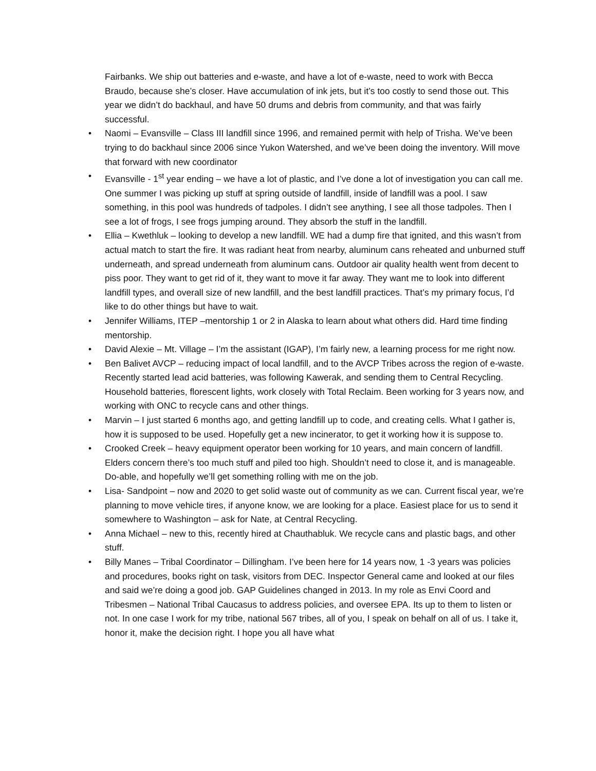Fairbanks. We ship out batteries and e-waste, and have a lot of e-waste, need to work with Becca Braudo, because she’s closer. Have accumulation of ink jets, but it’s too costly to send those out. This year we didn’t do backhaul, and have 50 drums and debris from community, and that was fairly successful.
• Naomi – Evansville – Class III landfill since 1996, and remained permit with help of Trisha. We’ve been trying to do backhaul since 2006 since Yukon Watershed, and we’ve been doing the inventory. Will move that forward with new coordinator
• Evansville - 1<sup>st</sup> year ending – we have a lot of plastic, and I’ve done a lot of investigation you can call me. One summer I was picking up stuff at spring outside of landfill, inside of landfill was a pool. I saw something, in this pool was hundreds of tadpoles. I didn’t see anything, I see all those tadpoles. Then I see a lot of frogs, I see frogs jumping around. They absorb the stuff in the landfill.
• Ellia – Kwethluk – looking to develop a new landfill. WE had a dump fire that ignited, and this wasn’t from actual match to start the fire. It was radiant heat from nearby, aluminum cans reheated and unburned stuff underneath, and spread underneath from aluminum cans. Outdoor air quality health went from decent to piss poor. They want to get rid of it, they want to move it far away. They want me to look into different landfill types, and overall size of new landfill, and the best landfill practices. That’s my primary focus, I’d like to do other things but have to wait.
• Jennifer Williams, ITEP –mentorship 1 or 2 in Alaska to learn about what others did. Hard time finding mentorship.
• David Alexie – Mt. Village – I’m the assistant (IGAP), I’m fairly new, a learning process for me right now.
• Ben Balivet AVCP – reducing impact of local landfill, and to the AVCP Tribes across the region of e-waste. Recently started lead acid batteries, was following Kawerak, and sending them to Central Recycling. Household batteries, florescent lights, work closely with Total Reclaim. Been working for 3 years now, and working with ONC to recycle cans and other things.
• Marvin – I just started 6 months ago, and getting landfill up to code, and creating cells. What I gather is, how it is supposed to be used. Hopefully get a new incinerator, to get it working how it is suppose to.
• Crooked Creek – heavy equipment operator been working for 10 years, and main concern of landfill. Elders concern there’s too much stuff and piled too high. Shouldn’t need to close it, and is manageable. Do-able, and hopefully we’ll get something rolling with me on the job.
• Lisa- Sandpoint – now and 2020 to get solid waste out of community as we can. Current fiscal year, we’re planning to move vehicle tires, if anyone know, we are looking for a place. Easiest place for us to send it somewhere to Washington – ask for Nate, at Central Recycling.
• Anna Michael – new to this, recently hired at Chauthabluk. We recycle cans and plastic bags, and other stuff.
• Billy Manes – Tribal Coordinator – Dillingham. I’ve been here for 14 years now, 1 -3 years was policies and procedures, books right on task, visitors from DEC. Inspector General came and looked at our files and said we’re doing a good job. GAP Guidelines changed in 2013. In my role as Envi Coord and Tribesmen – National Tribal Caucasus to address policies, and oversee EPA. Its up to them to listen or not. In one case I work for my tribe, national 567 tribes, all of you, I speak on behalf on all of us. I take it, honor it, make the decision right. I hope you all have what